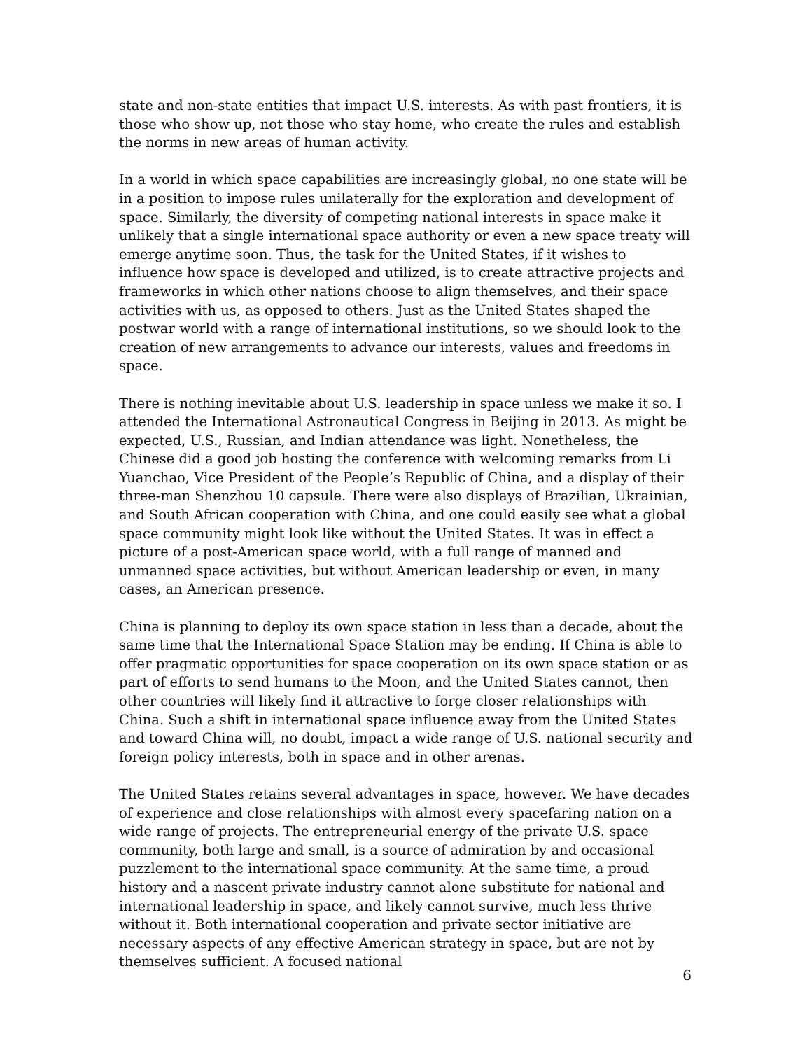state and non-state entities that impact U.S. interests. As with past frontiers, it is those who show up, not those who stay home, who create the rules and establish the norms in new areas of human activity.
In a world in which space capabilities are increasingly global, no one state will be in a position to impose rules unilaterally for the exploration and development of space. Similarly, the diversity of competing national interests in space make it unlikely that a single international space authority or even a new space treaty will emerge anytime soon. Thus, the task for the United States, if it wishes to influence how space is developed and utilized, is to create attractive projects and frameworks in which other nations choose to align themselves, and their space activities with us, as opposed to others. Just as the United States shaped the postwar world with a range of international institutions, so we should look to the creation of new arrangements to advance our interests, values and freedoms in space.
There is nothing inevitable about U.S. leadership in space unless we make it so. I attended the International Astronautical Congress in Beijing in 2013. As might be expected, U.S., Russian, and Indian attendance was light. Nonetheless, the Chinese did a good job hosting the conference with welcoming remarks from Li Yuanchao, Vice President of the People’s Republic of China, and a display of their three-man Shenzhou 10 capsule. There were also displays of Brazilian, Ukrainian, and South African cooperation with China, and one could easily see what a global space community might look like without the United States. It was in effect a picture of a post-American space world, with a full range of manned and unmanned space activities, but without American leadership or even, in many cases, an American presence.
China is planning to deploy its own space station in less than a decade, about the same time that the International Space Station may be ending. If China is able to offer pragmatic opportunities for space cooperation on its own space station or as part of efforts to send humans to the Moon, and the United States cannot, then other countries will likely find it attractive to forge closer relationships with China. Such a shift in international space influence away from the United States and toward China will, no doubt, impact a wide range of U.S. national security and foreign policy interests, both in space and in other arenas.
The United States retains several advantages in space, however. We have decades of experience and close relationships with almost every spacefaring nation on a wide range of projects. The entrepreneurial energy of the private U.S. space community, both large and small, is a source of admiration by and occasional puzzlement to the international space community. At the same time, a proud history and a nascent private industry cannot alone substitute for national and international leadership in space, and likely cannot survive, much less thrive without it. Both international cooperation and private sector initiative are necessary aspects of any effective American strategy in space, but are not by themselves sufficient. A focused national
6